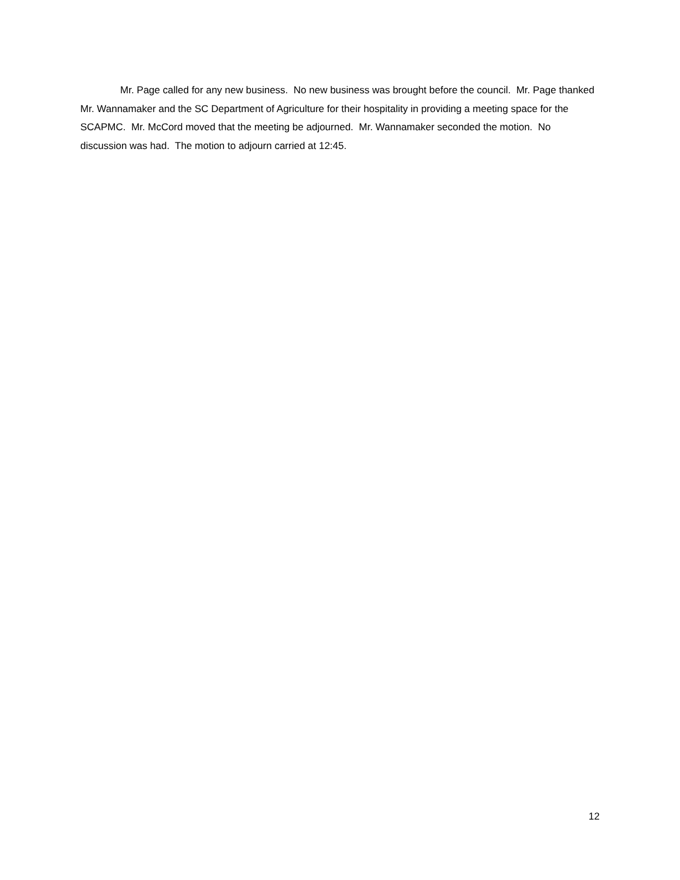Mr. Page called for any new business. No new business was brought before the council. Mr. Page thanked Mr. Wannamaker and the SC Department of Agriculture for their hospitality in providing a meeting space for the SCAPMC. Mr. McCord moved that the meeting be adjourned. Mr. Wannamaker seconded the motion. No discussion was had. The motion to adjourn carried at 12:45.
12